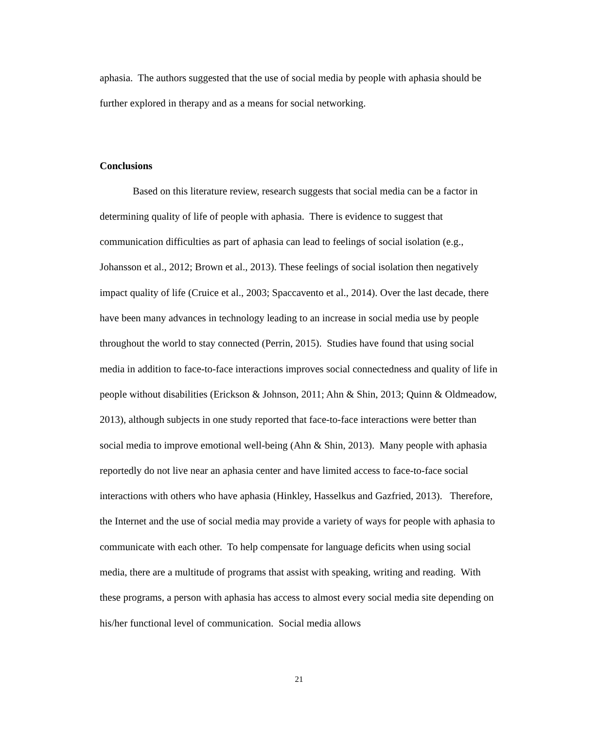aphasia. The authors suggested that the use of social media by people with aphasia should be further explored in therapy and as a means for social networking.
Conclusions
Based on this literature review, research suggests that social media can be a factor in determining quality of life of people with aphasia. There is evidence to suggest that communication difficulties as part of aphasia can lead to feelings of social isolation (e.g., Johansson et al., 2012; Brown et al., 2013). These feelings of social isolation then negatively impact quality of life (Cruice et al., 2003; Spaccavento et al., 2014). Over the last decade, there have been many advances in technology leading to an increase in social media use by people throughout the world to stay connected (Perrin, 2015). Studies have found that using social media in addition to face-to-face interactions improves social connectedness and quality of life in people without disabilities (Erickson & Johnson, 2011; Ahn & Shin, 2013; Quinn & Oldmeadow, 2013), although subjects in one study reported that face-to-face interactions were better than social media to improve emotional well-being (Ahn & Shin, 2013). Many people with aphasia reportedly do not live near an aphasia center and have limited access to face-to-face social interactions with others who have aphasia (Hinkley, Hasselkus and Gazfried, 2013). Therefore, the Internet and the use of social media may provide a variety of ways for people with aphasia to communicate with each other. To help compensate for language deficits when using social media, there are a multitude of programs that assist with speaking, writing and reading. With these programs, a person with aphasia has access to almost every social media site depending on his/her functional level of communication. Social media allows
21